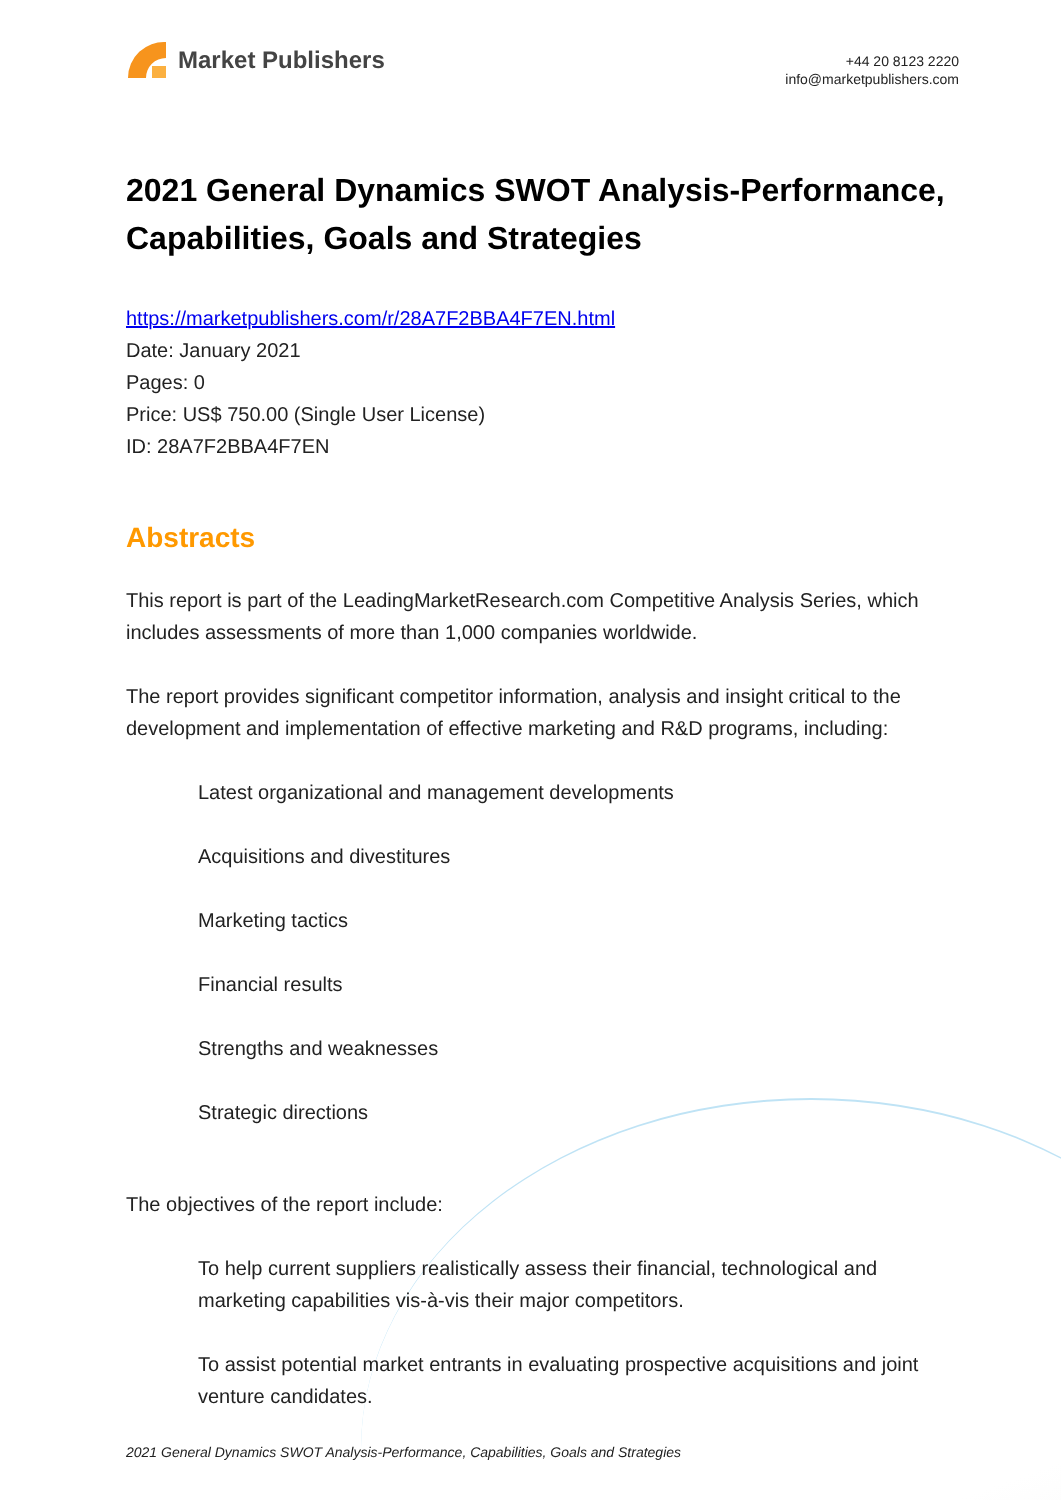Market Publishers
+44 20 8123 2220
info@marketpublishers.com
2021 General Dynamics SWOT Analysis-Performance, Capabilities, Goals and Strategies
https://marketpublishers.com/r/28A7F2BBA4F7EN.html
Date: January 2021
Pages: 0
Price: US$ 750.00 (Single User License)
ID: 28A7F2BBA4F7EN
Abstracts
This report is part of the LeadingMarketResearch.com Competitive Analysis Series, which includes assessments of more than 1,000 companies worldwide.
The report provides significant competitor information, analysis and insight critical to the development and implementation of effective marketing and R&D programs, including:
Latest organizational and management developments
Acquisitions and divestitures
Marketing tactics
Financial results
Strengths and weaknesses
Strategic directions
The objectives of the report include:
To help current suppliers realistically assess their financial, technological and marketing capabilities vis-à-vis their major competitors.
To assist potential market entrants in evaluating prospective acquisitions and joint venture candidates.
2021 General Dynamics SWOT Analysis-Performance, Capabilities, Goals and Strategies